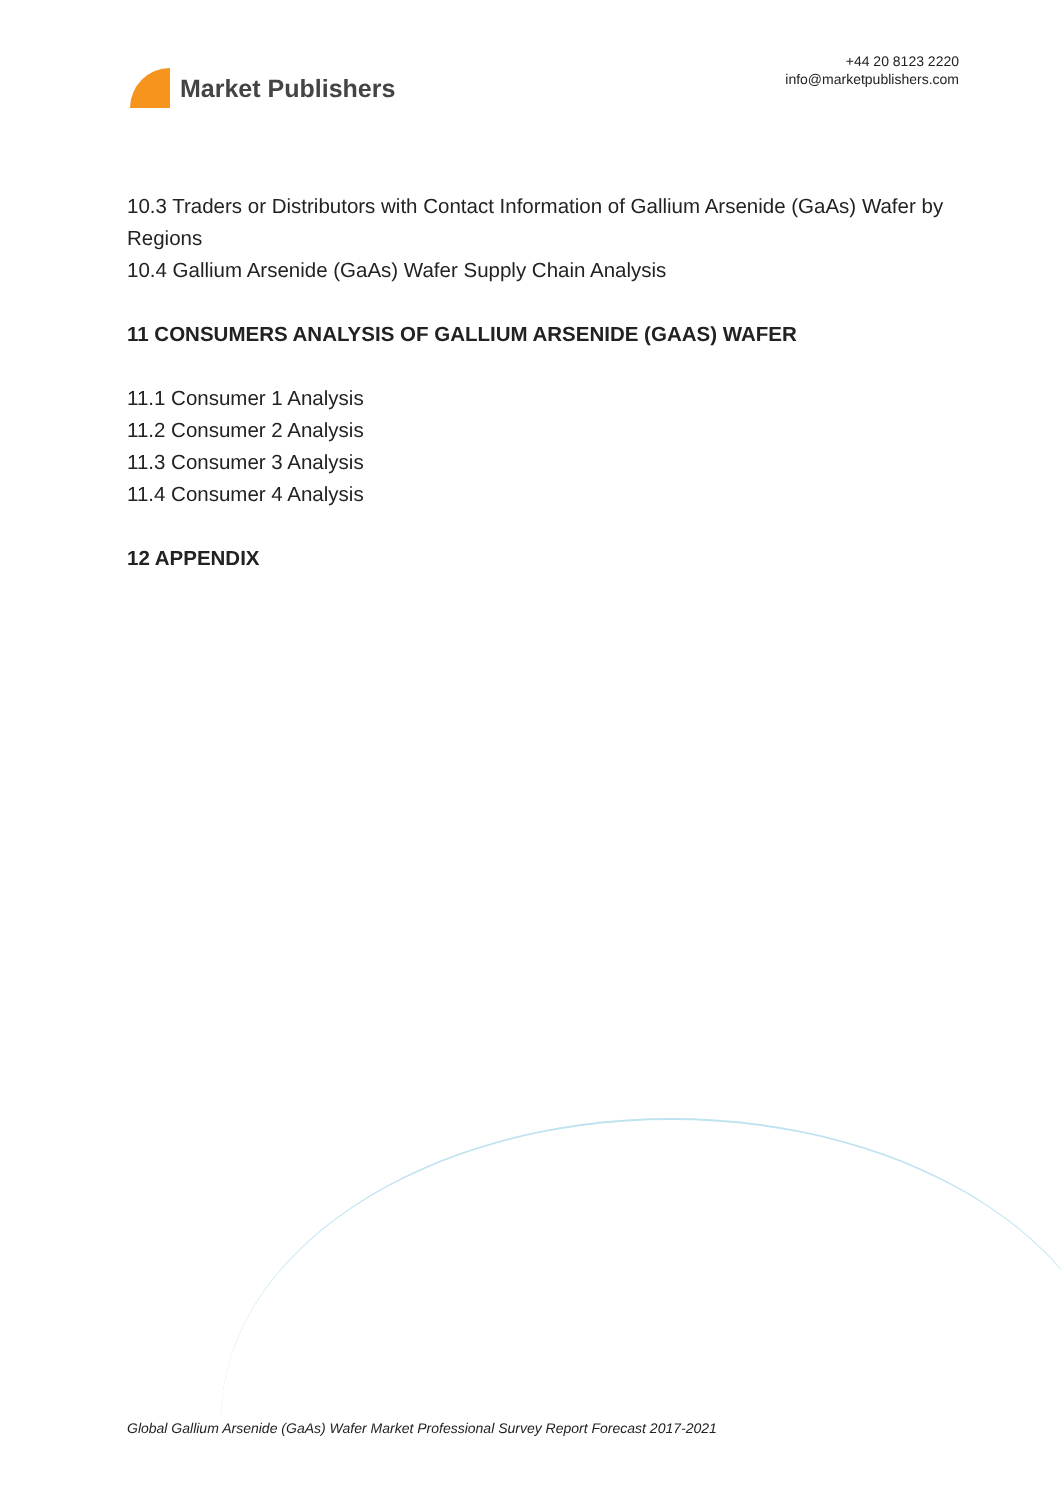Market Publishers
+44 20 8123 2220
info@marketpublishers.com
10.3 Traders or Distributors with Contact Information of Gallium Arsenide (GaAs) Wafer by Regions
10.4 Gallium Arsenide (GaAs) Wafer Supply Chain Analysis
11 CONSUMERS ANALYSIS OF GALLIUM ARSENIDE (GAAS) WAFER
11.1 Consumer 1 Analysis
11.2 Consumer 2 Analysis
11.3 Consumer 3 Analysis
11.4 Consumer 4 Analysis
12 APPENDIX
Global Gallium Arsenide (GaAs) Wafer Market Professional Survey Report Forecast 2017-2021